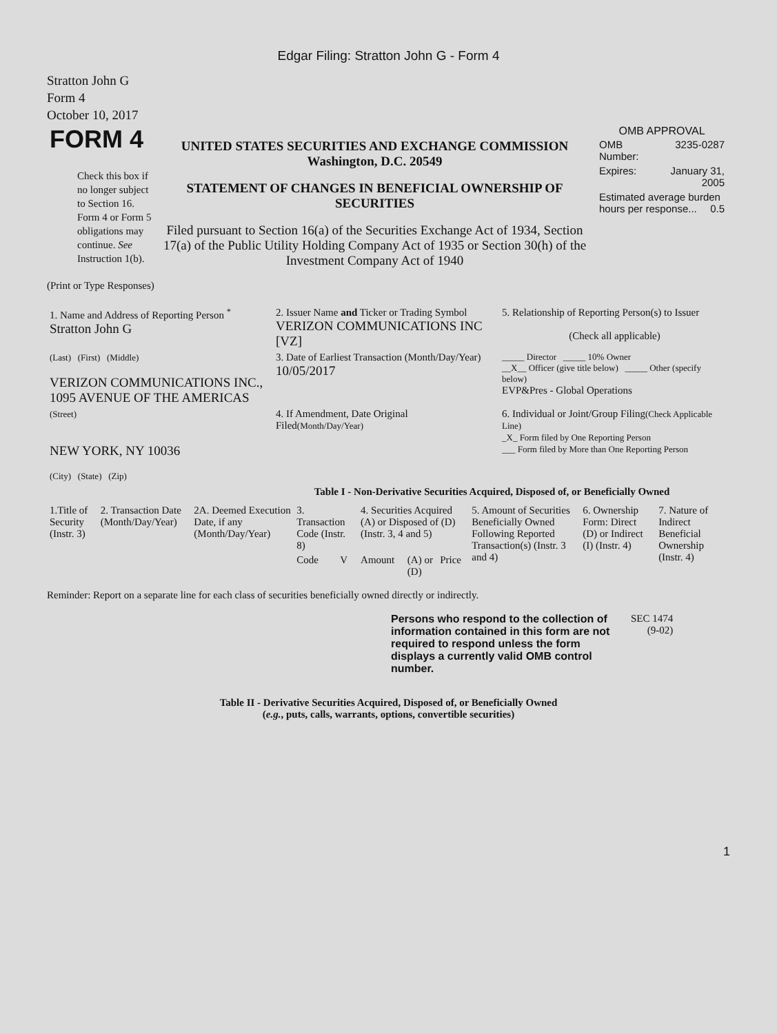Edgar Filing: Stratton John G - Form 4
Stratton John G
Form 4
October 10, 2017
| FORM 4 Check this box if no longer subject to Section 16. Form 4 or Form 5 obligations may continue. See Instruction 1(b). | UNITED STATES SECURITIES AND EXCHANGE COMMISSION Washington, D.C. 20549 STATEMENT OF CHANGES IN BENEFICIAL OWNERSHIP OF SECURITIES Filed pursuant to Section 16(a) of the Securities Exchange Act of 1934, Section 17(a) of the Public Utility Holding Company Act of 1935 or Section 30(h) of the Investment Company Act of 1940 | OMB APPROVAL / OMB Number: / 3235-0287 / / Expires: / January 31, 2005 / / Estimated average burden hours per response... 0.5 / / |
(Print or Type Responses)
| 1. Name and Address of Reporting Person <sup>*</sup> Stratton John G | 2. Issuer Name and Ticker or Trading Symbol VERIZON COMMUNICATIONS INC [VZ] | 5. Relationship of Reporting Person(s) to Issuer (Check all applicable) |
| (Last) (First) (Middle) VERIZON COMMUNICATIONS INC., 1095 AVENUE OF THE AMERICAS | 3. Date of Earliest Transaction (Month/Day/Year) 10/05/2017 | _____ Director _____ 10% Owner __X__ Officer (give title below) _____ Other (specify below) EVP&Pres - Global Operations |
| (Street) NEW YORK, NY 10036 (City) (State) (Zip) | 4. If Amendment, Date Original Filed (Month/Day/Year) | 6. Individual or Joint/Group Filing (Check Applicable Line) _X_ Form filed by One Reporting Person ___ Form filed by More than One Reporting Person |
Table I - Non-Derivative Securities Acquired, Disposed of, or Beneficially Owned
| 1.Title of Security (Instr. 3) | 2. Transaction Date (Month/Day/Year) | 2A. Deemed Execution Date, if any (Month/Day/Year) | 3. Transaction Code (Instr. 8) | | 4. Securities Acquired (A) or Disposed of (D) (Instr. 3, 4 and 5) | | | 5. Amount of Securities Beneficially Owned Following Reported Transaction(s) (Instr. 3 and 4) | 6. Ownership Form: Direct (D) or Indirect (I) (Instr. 4) | 7. Nature of Indirect Beneficial Ownership (Instr. 4) |
| --- | --- | --- | --- | --- | --- | --- | --- | --- | --- | --- |
| | | | Code | V | Amount | (A) or (D) | Price | | | |
Reminder: Report on a separate line for each class of securities beneficially owned directly or indirectly.
| Persons who respond to the collection of information contained in this form are not required to respond unless the form displays a currently valid OMB control number. | SEC 1474 (9-02) |
Table II - Derivative Securities Acquired, Disposed of, or Beneficially Owned
(e.g., puts, calls, warrants, options, convertible securities)
1